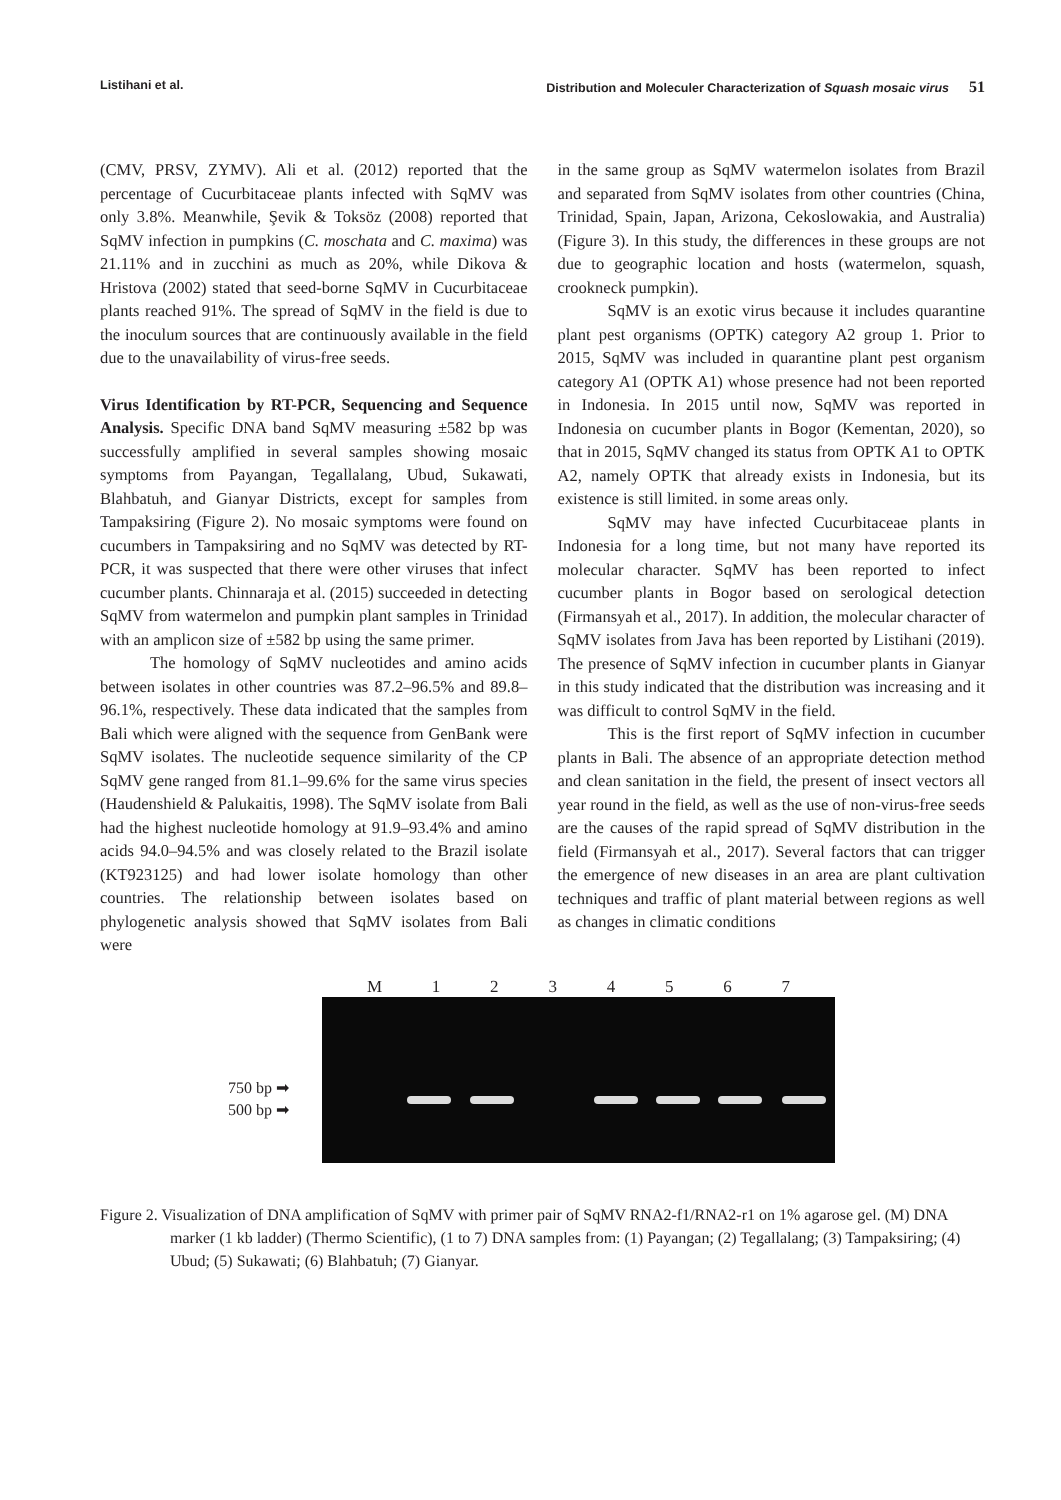Listihani et al. Distribution and Moleculer Characterization of Squash mosaic virus 51
(CMV, PRSV, ZYMV). Ali et al. (2012) reported that the percentage of Cucurbitaceae plants infected with SqMV was only 3.8%. Meanwhile, Şevik & Toksöz (2008) reported that SqMV infection in pumpkins (C. moschata and C. maxima) was 21.11% and in zucchini as much as 20%, while Dikova & Hristova (2002) stated that seed-borne SqMV in Cucurbitaceae plants reached 91%. The spread of SqMV in the field is due to the inoculum sources that are continuously available in the field due to the unavailability of virus-free seeds.
Virus Identification by RT-PCR, Sequencing and Sequence Analysis. Specific DNA band SqMV measuring ±582 bp was successfully amplified in several samples showing mosaic symptoms from Payangan, Tegallalang, Ubud, Sukawati, Blahbatuh, and Gianyar Districts, except for samples from Tampaksiring (Figure 2). No mosaic symptoms were found on cucumbers in Tampaksiring and no SqMV was detected by RT-PCR, it was suspected that there were other viruses that infect cucumber plants. Chinnaraja et al. (2015) succeeded in detecting SqMV from watermelon and pumpkin plant samples in Trinidad with an amplicon size of ±582 bp using the same primer.
The homology of SqMV nucleotides and amino acids between isolates in other countries was 87.2–96.5% and 89.8–96.1%, respectively. These data indicated that the samples from Bali which were aligned with the sequence from GenBank were SqMV isolates. The nucleotide sequence similarity of the CP SqMV gene ranged from 81.1–99.6% for the same virus species (Haudenshield & Palukaitis, 1998). The SqMV isolate from Bali had the highest nucleotide homology at 91.9–93.4% and amino acids 94.0–94.5% and was closely related to the Brazil isolate (KT923125) and had lower isolate homology than other countries. The relationship between isolates based on phylogenetic analysis showed that SqMV isolates from Bali were
in the same group as SqMV watermelon isolates from Brazil and separated from SqMV isolates from other countries (China, Trinidad, Spain, Japan, Arizona, Cekoslowakia, and Australia) (Figure 3). In this study, the differences in these groups are not due to geographic location and hosts (watermelon, squash, crookneck pumpkin).
SqMV is an exotic virus because it includes quarantine plant pest organisms (OPTK) category A2 group 1. Prior to 2015, SqMV was included in quarantine plant pest organism category A1 (OPTK A1) whose presence had not been reported in Indonesia. In 2015 until now, SqMV was reported in Indonesia on cucumber plants in Bogor (Kementan, 2020), so that in 2015, SqMV changed its status from OPTK A1 to OPTK A2, namely OPTK that already exists in Indonesia, but its existence is still limited. in some areas only.
SqMV may have infected Cucurbitaceae plants in Indonesia for a long time, but not many have reported its molecular character. SqMV has been reported to infect cucumber plants in Bogor based on serological detection (Firmansyah et al., 2017). In addition, the molecular character of SqMV isolates from Java has been reported by Listihani (2019). The presence of SqMV infection in cucumber plants in Gianyar in this study indicated that the distribution was increasing and it was difficult to control SqMV in the field.
This is the first report of SqMV infection in cucumber plants in Bali. The absence of an appropriate detection method and clean sanitation in the field, the present of insect vectors all year round in the field, as well as the use of non-virus-free seeds are the causes of the rapid spread of SqMV distribution in the field (Firmansyah et al., 2017). Several factors that can trigger the emergence of new diseases in an area are plant cultivation techniques and traffic of plant material between regions as well as changes in climatic conditions
750 bp ➡
500 bp ➡
M 1 2 3 4 5 6 7
Figure 2. Visualization of DNA amplification of SqMV with primer pair of SqMV RNA2-f1/RNA2-r1 on 1% agarose gel. (M) DNA marker (1 kb ladder) (Thermo Scientific), (1 to 7) DNA samples from: (1) Payangan; (2) Tegallalang; (3) Tampaksiring; (4) Ubud; (5) Sukawati; (6) Blahbatuh; (7) Gianyar.